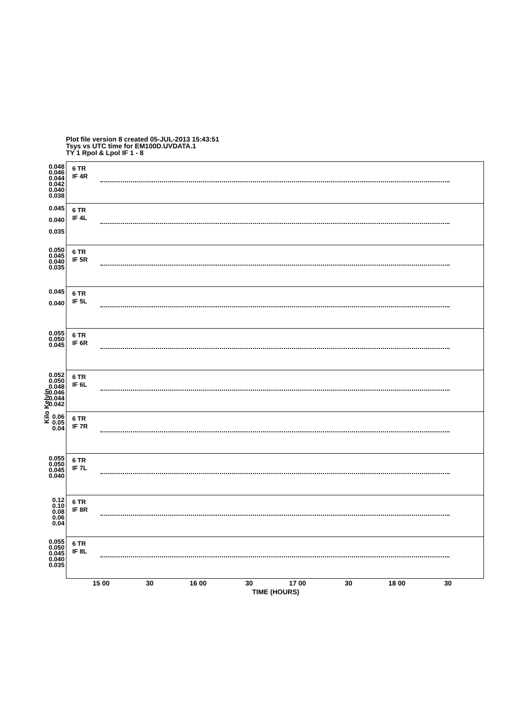Plot file version 8 created 05-JUL-2013 15:43:51
Tsys vs UTC time for EM100D.UVDATA.1
TY 1 Rpol & Lpol IF 1 - 8
Kilo Kelvin
0.048 0.046 0.044 0.042 0.040 0.038
6 TR
IF 4R
0.045
0.040
0.035
6 TR
IF 4L
0.050 0.045 0.040 0.035
6 TR
IF 5R
0.045
0.040
6 TR
IF 5L
0.055 0.050 0.045
6 TR
IF 6R
0.052 0.050 0.048 0.046 0.044 0.042
6 TR
IF 6L
0.06 0.05 0.04
6 TR
IF 7R
0.055 0.050 0.045 0.040
6 TR
IF 7L
0.12 0.10 0.08 0.06 0.04
6 TR
IF 8R
0.055 0.050 0.045 0.040 0.035
6 TR
IF 8L
15 00 30 16 00 30 17 00 30 18 00 30
TIME (HOURS)